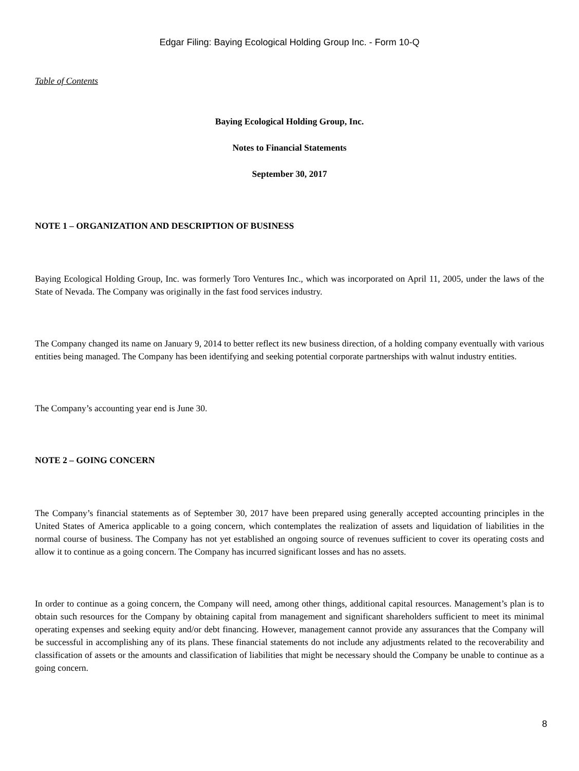Edgar Filing: Baying Ecological Holding Group Inc. - Form 10-Q
Table of Contents
Baying Ecological Holding Group, Inc.
Notes to Financial Statements
September 30, 2017
NOTE 1 – ORGANIZATION AND DESCRIPTION OF BUSINESS
Baying Ecological Holding Group, Inc. was formerly Toro Ventures Inc., which was incorporated on April 11, 2005, under the laws of the State of Nevada. The Company was originally in the fast food services industry.
The Company changed its name on January 9, 2014 to better reflect its new business direction, of a holding company eventually with various entities being managed. The Company has been identifying and seeking potential corporate partnerships with walnut industry entities.
The Company’s accounting year end is June 30.
NOTE 2 – GOING CONCERN
The Company’s financial statements as of September 30, 2017 have been prepared using generally accepted accounting principles in the United States of America applicable to a going concern, which contemplates the realization of assets and liquidation of liabilities in the normal course of business. The Company has not yet established an ongoing source of revenues sufficient to cover its operating costs and allow it to continue as a going concern. The Company has incurred significant losses and has no assets.
In order to continue as a going concern, the Company will need, among other things, additional capital resources. Management’s plan is to obtain such resources for the Company by obtaining capital from management and significant shareholders sufficient to meet its minimal operating expenses and seeking equity and/or debt financing. However, management cannot provide any assurances that the Company will be successful in accomplishing any of its plans. These financial statements do not include any adjustments related to the recoverability and classification of assets or the amounts and classification of liabilities that might be necessary should the Company be unable to continue as a going concern.
8